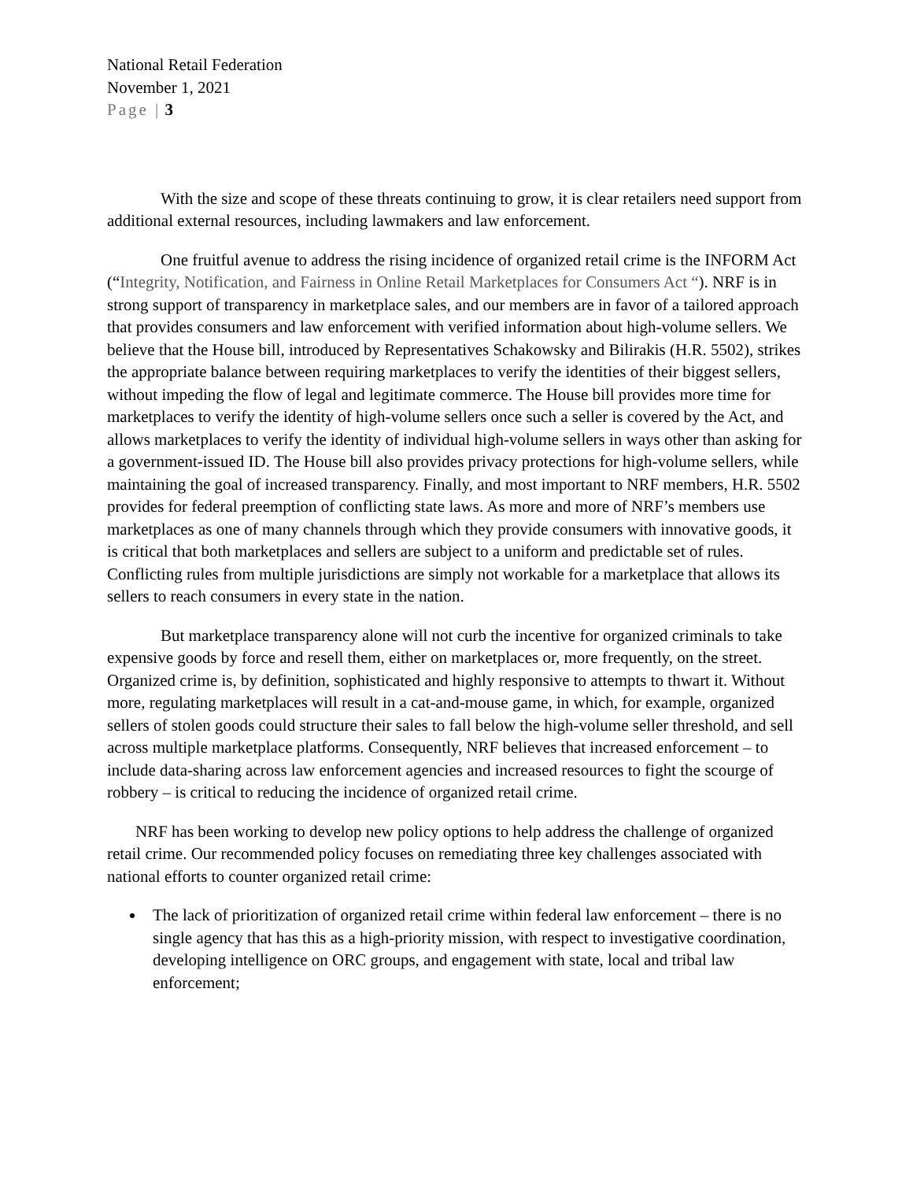National Retail Federation
November 1, 2021
Page | 3
With the size and scope of these threats continuing to grow, it is clear retailers need support from additional external resources, including lawmakers and law enforcement.
One fruitful avenue to address the rising incidence of organized retail crime is the INFORM Act (“Integrity, Notification, and Fairness in Online Retail Marketplaces for Consumers Act “). NRF is in strong support of transparency in marketplace sales, and our members are in favor of a tailored approach that provides consumers and law enforcement with verified information about high-volume sellers. We believe that the House bill, introduced by Representatives Schakowsky and Bilirakis (H.R. 5502), strikes the appropriate balance between requiring marketplaces to verify the identities of their biggest sellers, without impeding the flow of legal and legitimate commerce. The House bill provides more time for marketplaces to verify the identity of high-volume sellers once such a seller is covered by the Act, and allows marketplaces to verify the identity of individual high-volume sellers in ways other than asking for a government-issued ID. The House bill also provides privacy protections for high-volume sellers, while maintaining the goal of increased transparency. Finally, and most important to NRF members, H.R. 5502 provides for federal preemption of conflicting state laws. As more and more of NRF’s members use marketplaces as one of many channels through which they provide consumers with innovative goods, it is critical that both marketplaces and sellers are subject to a uniform and predictable set of rules. Conflicting rules from multiple jurisdictions are simply not workable for a marketplace that allows its sellers to reach consumers in every state in the nation.
But marketplace transparency alone will not curb the incentive for organized criminals to take expensive goods by force and resell them, either on marketplaces or, more frequently, on the street. Organized crime is, by definition, sophisticated and highly responsive to attempts to thwart it. Without more, regulating marketplaces will result in a cat-and-mouse game, in which, for example, organized sellers of stolen goods could structure their sales to fall below the high-volume seller threshold, and sell across multiple marketplace platforms. Consequently, NRF believes that increased enforcement – to include data-sharing across law enforcement agencies and increased resources to fight the scourge of robbery – is critical to reducing the incidence of organized retail crime.
NRF has been working to develop new policy options to help address the challenge of organized retail crime. Our recommended policy focuses on remediating three key challenges associated with national efforts to counter organized retail crime:
The lack of prioritization of organized retail crime within federal law enforcement – there is no single agency that has this as a high-priority mission, with respect to investigative coordination, developing intelligence on ORC groups, and engagement with state, local and tribal law enforcement;